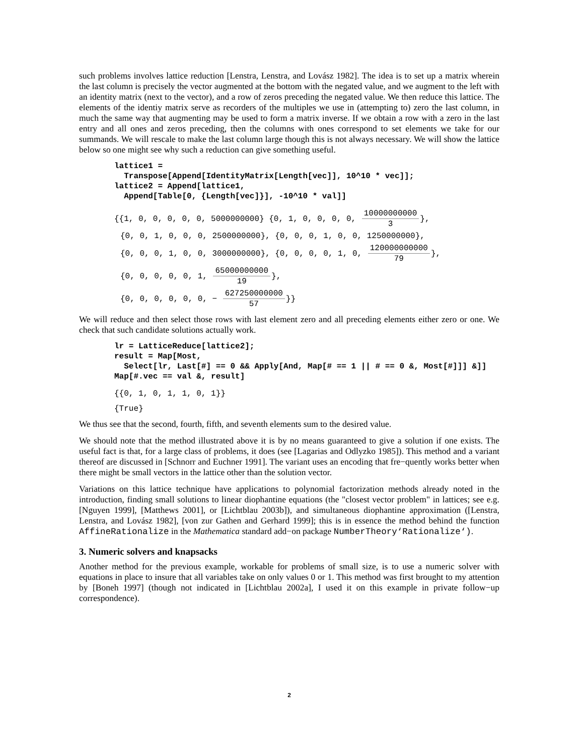such problems involves lattice reduction [Lenstra, Lenstra, and Lovász 1982]. The idea is to set up a matrix wherein the last column is precisely the vector augmented at the bottom with the negated value, and we augment to the left with an identity matrix (next to the vector), and a row of zeros preceding the negated value. We then reduce this lattice. The elements of the identiy matrix serve as recorders of the multiples we use in (attempting to) zero the last column, in much the same way that augmenting may be used to form a matrix inverse. If we obtain a row with a zero in the last entry and all ones and zeros preceding, then the columns with ones correspond to set elements we take for our summands. We will rescale to make the last column large though this is not always necessary. We will show the lattice below so one might see why such a reduction can give something useful.
lattice1 = Transpose[Append[IdentityMatrix[Length[vec]], 10^10 * vec]]; lattice2 = Append[lattice1, Append[Table[0, {Length[vec]}], -10^10 * val]]
{{1, 0, 0, 0, 0, 0, 5000000000} {0, 1, 0, 0, 0, 0, 10000000000 3},
{0, 0, 1, 0, 0, 0, 2500000000}, {0, 0, 0, 1, 0, 0, 1250000000},
{0, 0, 0, 1, 0, 0, 3000000000}, {0, 0, 0, 0, 1, 0, 120000000000 79},
{0, 0, 0, 0, 0, 1, 65000000000 19},
{0, 0, 0, 0, 0, 0, − 627250000000 57}}
We will reduce and then select those rows with last element zero and all preceding elements either zero or one. We check that such candidate solutions actually work.
lr = LatticeReduce[lattice2]; result = Map[Most, Select[lr, Last[#] == 0 && Apply[And, Map[# == 1 || # == 0 &, Most[#]]] &]] Map[#.vec == val &, result]
{{0, 1, 0, 1, 1, 0, 1}}
{True}
We thus see that the second, fourth, fifth, and seventh elements sum to the desired value.
We should note that the method illustrated above it is by no means guaranteed to give a solution if one exists. The useful fact is that, for a large class of problems, it does (see [Lagarias and Odlyzko 1985]). This method and a variant thereof are discussed in [Schnorr and Euchner 1991]. The variant uses an encoding that fre−quently works better when there might be small vectors in the lattice other than the solution vector.
Variations on this lattice technique have applications to polynomial factorization methods already noted in the introduction, finding small solutions to linear diophantine equations (the "closest vector problem" in lattices; see e.g. [Nguyen 1999], [Matthews 2001], or [Lichtblau 2003b]), and simultaneous diophantine approximation ([Lenstra, Lenstra, and Lovász 1982], [von zur Gathen and Gerhard 1999]; this is in essence the method behind the function AffineRationalize in the Mathematica standard add−on package NumberTheory‘Rationalize‘).
3. Numeric solvers and knapsacks
Another method for the previous example, workable for problems of small size, is to use a numeric solver with equations in place to insure that all variables take on only values 0 or 1. This method was first brought to my attention by [Boneh 1997] (though not indicated in [Lichtblau 2002a], I used it on this example in private follow−up correspondence).
2